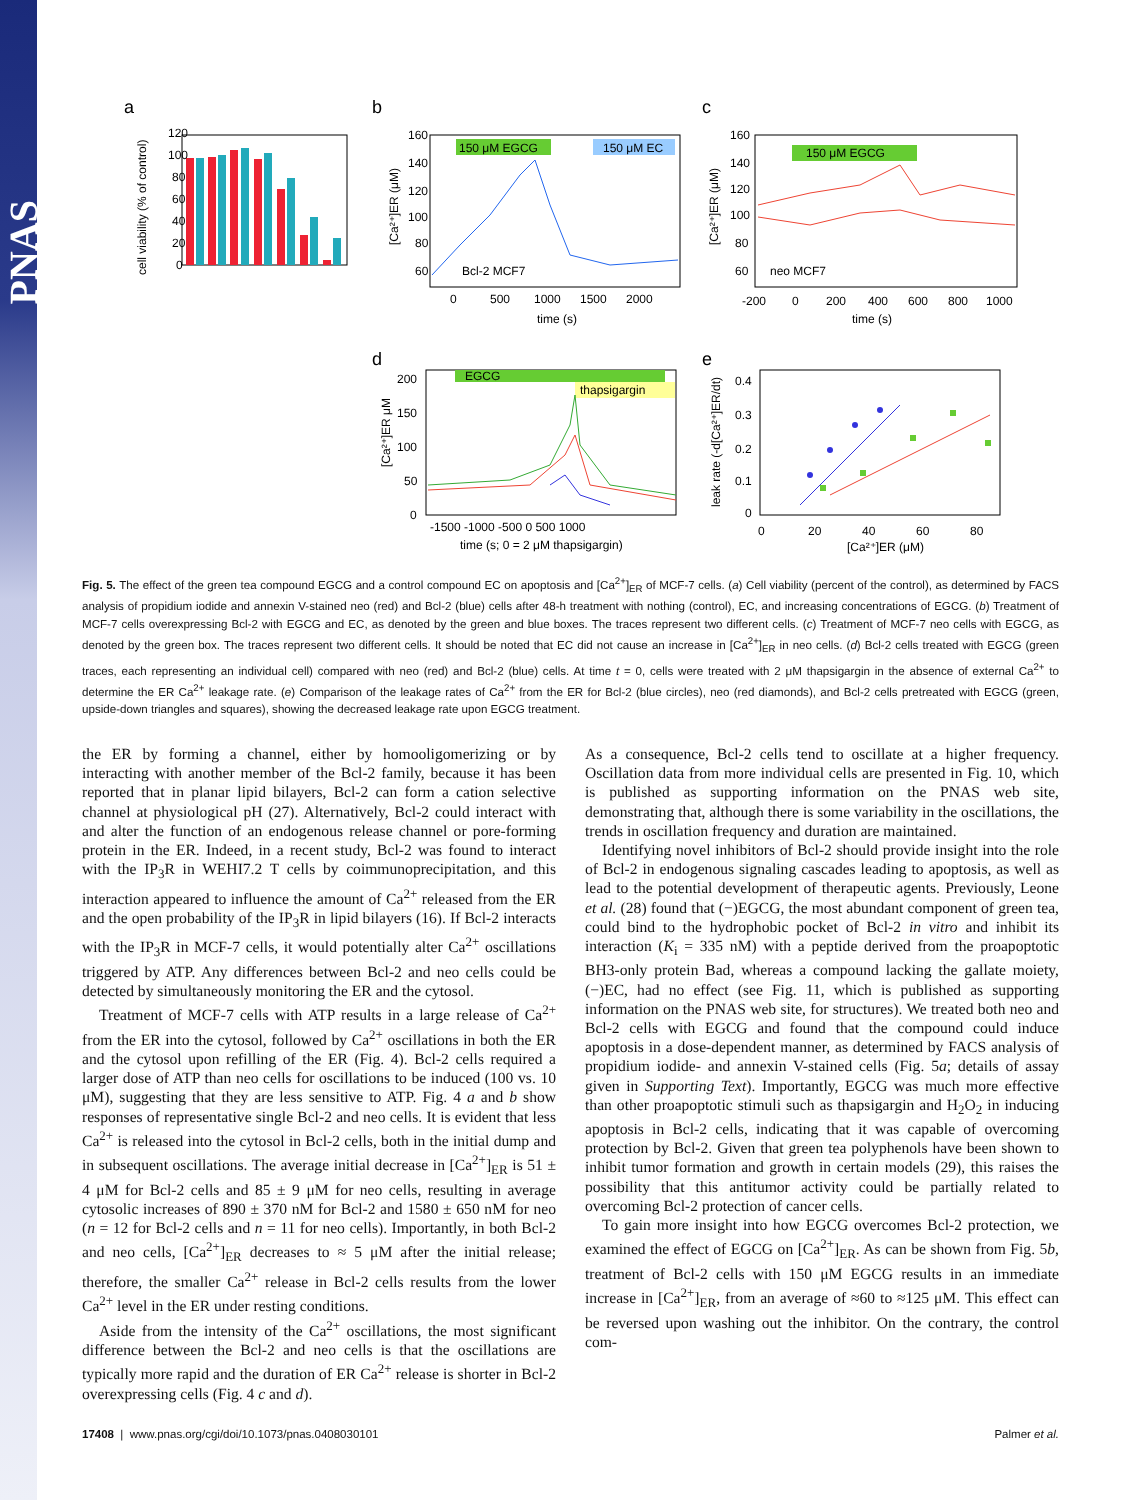PNAS
a
b
c
d
e
120
100
80
60
40
20
0
cell viability (% of control)
150 μM EGCG
150 μM EC
Bcl-2 MCF7
160
140
120
100
80
60
0
500
1000
1500
2000
time (s)
[Ca²⁺]ER (μM)
150 μM EGCG
neo MCF7
160
140
120
100
80
60
-200
0
200
400
600
800
1000
time (s)
[Ca²⁺]ER (μM)
EGCG
thapsigargin
200
150
100
50
0
-1500 -1000 -500 0 500 1000
time (s; 0 = 2 μM thapsigargin)
[Ca²⁺]ER μM
0.4
0.3
0.2
0.1
0
0
20
40
60
80
[Ca²⁺]ER (μM)
leak rate (-d[Ca²⁺]ER/dt)
Fig. 5. The effect of the green tea compound EGCG and a control compound EC on apoptosis and [Ca<sup>2+</sup>]<sub>ER</sub> of MCF-7 cells. (a) Cell viability (percent of the control), as determined by FACS analysis of propidium iodide and annexin V-stained neo (red) and Bcl-2 (blue) cells after 48-h treatment with nothing (control), EC, and increasing concentrations of EGCG. (b) Treatment of MCF-7 cells overexpressing Bcl-2 with EGCG and EC, as denoted by the green and blue boxes. The traces represent two different cells. (c) Treatment of MCF-7 neo cells with EGCG, as denoted by the green box. The traces represent two different cells. It should be noted that EC did not cause an increase in [Ca<sup>2+</sup>]<sub>ER</sub> in neo cells. (d) Bcl-2 cells treated with EGCG (green traces, each representing an individual cell) compared with neo (red) and Bcl-2 (blue) cells. At time t = 0, cells were treated with 2 μM thapsigargin in the absence of external Ca<sup>2+</sup> to determine the ER Ca<sup>2+</sup> leakage rate. (e) Comparison of the leakage rates of Ca<sup>2+</sup> from the ER for Bcl-2 (blue circles), neo (red diamonds), and Bcl-2 cells pretreated with EGCG (green, upside-down triangles and squares), showing the decreased leakage rate upon EGCG treatment.
the ER by forming a channel, either by homooligomerizing or by interacting with another member of the Bcl-2 family, because it has been reported that in planar lipid bilayers, Bcl-2 can form a cation selective channel at physiological pH (27). Alternatively, Bcl-2 could interact with and alter the function of an endogenous release channel or pore-forming protein in the ER. Indeed, in a recent study, Bcl-2 was found to interact with the IP<sub>3</sub>R in WEHI7.2 T cells by coimmunoprecipitation, and this interaction appeared to influence the amount of Ca<sup>2+</sup> released from the ER and the open probability of the IP<sub>3</sub>R in lipid bilayers (16). If Bcl-2 interacts with the IP<sub>3</sub>R in MCF-7 cells, it would potentially alter Ca<sup>2+</sup> oscillations triggered by ATP. Any differences between Bcl-2 and neo cells could be detected by simultaneously monitoring the ER and the cytosol.
Treatment of MCF-7 cells with ATP results in a large release of Ca<sup>2+</sup> from the ER into the cytosol, followed by Ca<sup>2+</sup> oscillations in both the ER and the cytosol upon refilling of the ER (Fig. 4). Bcl-2 cells required a larger dose of ATP than neo cells for oscillations to be induced (100 vs. 10 μM), suggesting that they are less sensitive to ATP. Fig. 4 a and b show responses of representative single Bcl-2 and neo cells. It is evident that less Ca<sup>2+</sup> is released into the cytosol in Bcl-2 cells, both in the initial dump and in subsequent oscillations. The average initial decrease in [Ca<sup>2+</sup>]<sub>ER</sub> is 51 ± 4 μM for Bcl-2 cells and 85 ± 9 μM for neo cells, resulting in average cytosolic increases of 890 ± 370 nM for Bcl-2 and 1580 ± 650 nM for neo (n = 12 for Bcl-2 cells and n = 11 for neo cells). Importantly, in both Bcl-2 and neo cells, [Ca<sup>2+</sup>]<sub>ER</sub> decreases to ≈ 5 μM after the initial release; therefore, the smaller Ca<sup>2+</sup> release in Bcl-2 cells results from the lower Ca<sup>2+</sup> level in the ER under resting conditions.
Aside from the intensity of the Ca<sup>2+</sup> oscillations, the most significant difference between the Bcl-2 and neo cells is that the oscillations are typically more rapid and the duration of ER Ca<sup>2+</sup> release is shorter in Bcl-2 overexpressing cells (Fig. 4 c and d).
As a consequence, Bcl-2 cells tend to oscillate at a higher frequency. Oscillation data from more individual cells are presented in Fig. 10, which is published as supporting information on the PNAS web site, demonstrating that, although there is some variability in the oscillations, the trends in oscillation frequency and duration are maintained.
Identifying novel inhibitors of Bcl-2 should provide insight into the role of Bcl-2 in endogenous signaling cascades leading to apoptosis, as well as lead to the potential development of therapeutic agents. Previously, Leone et al. (28) found that (−)EGCG, the most abundant component of green tea, could bind to the hydrophobic pocket of Bcl-2 in vitro and inhibit its interaction (K<sub>i</sub> = 335 nM) with a peptide derived from the proapoptotic BH3-only protein Bad, whereas a compound lacking the gallate moiety, (−)EC, had no effect (see Fig. 11, which is published as supporting information on the PNAS web site, for structures). We treated both neo and Bcl-2 cells with EGCG and found that the compound could induce apoptosis in a dose-dependent manner, as determined by FACS analysis of propidium iodide- and annexin V-stained cells (Fig. 5a; details of assay given in Supporting Text). Importantly, EGCG was much more effective than other proapoptotic stimuli such as thapsigargin and H<sub>2</sub>O<sub>2</sub> in inducing apoptosis in Bcl-2 cells, indicating that it was capable of overcoming protection by Bcl-2. Given that green tea polyphenols have been shown to inhibit tumor formation and growth in certain models (29), this raises the possibility that this antitumor activity could be partially related to overcoming Bcl-2 protection of cancer cells.
To gain more insight into how EGCG overcomes Bcl-2 protection, we examined the effect of EGCG on [Ca<sup>2+</sup>]<sub>ER</sub>. As can be shown from Fig. 5b, treatment of Bcl-2 cells with 150 μM EGCG results in an immediate increase in [Ca<sup>2+</sup>]<sub>ER</sub>, from an average of ≈60 to ≈125 μM. This effect can be reversed upon washing out the inhibitor. On the contrary, the control com-
17408 | www.pnas.org/cgi/doi/10.1073/pnas.0408030101 Palmer et al.